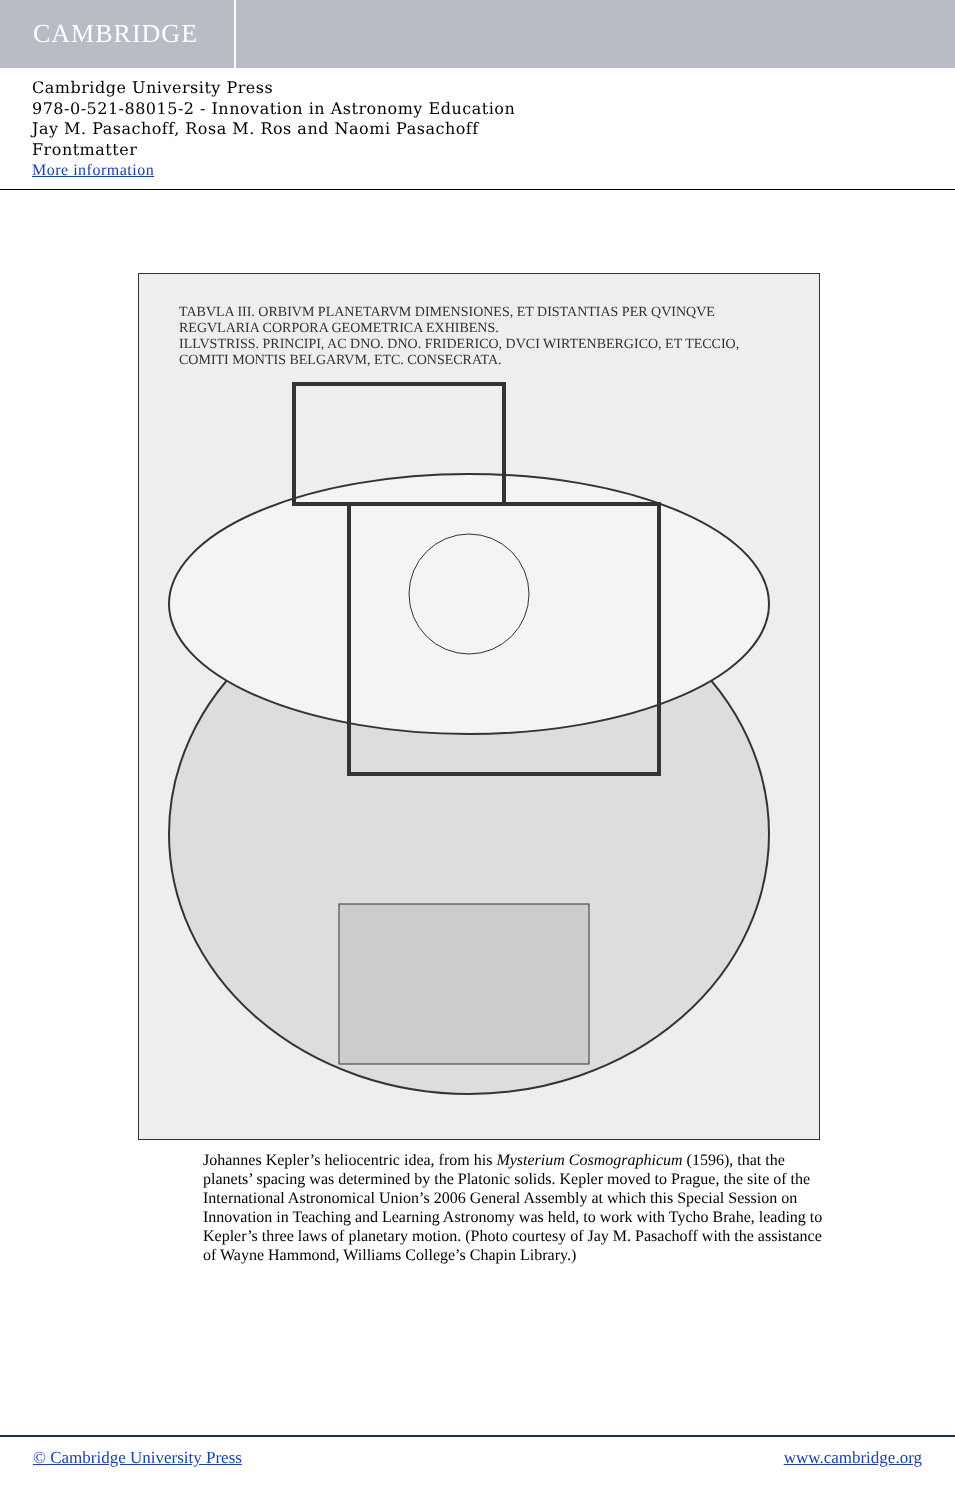CAMBRIDGE
Cambridge University Press
978-0-521-88015-2 - Innovation in Astronomy Education
Jay M. Pasachoff, Rosa M. Ros and Naomi Pasachoff
Frontmatter
More information
TABVLA III. ORBIVM PLANETARVM DIMENSIONES, ET DISTANTIAS PER QVINQVE REGVLARIA CORPORA GEOMETRICA EXHIBENS.
ILLVSTRISS. PRINCIPI, AC DNO. DNO. FRIDERICO, DVCI WIRTENBERGICO, ET TECCIO, COMITI MONTIS BELGARVM, ETC. CONSECRATA.
Johannes Kepler’s heliocentric idea, from his Mysterium Cosmographicum (1596), that the planets’ spacing was determined by the Platonic solids. Kepler moved to Prague, the site of the International Astronomical Union’s 2006 General Assembly at which this Special Session on Innovation in Teaching and Learning Astronomy was held, to work with Tycho Brahe, leading to Kepler’s three laws of planetary motion. (Photo courtesy of Jay M. Pasachoff with the assistance of Wayne Hammond, Williams College’s Chapin Library.)
© Cambridge University Press www.cambridge.org